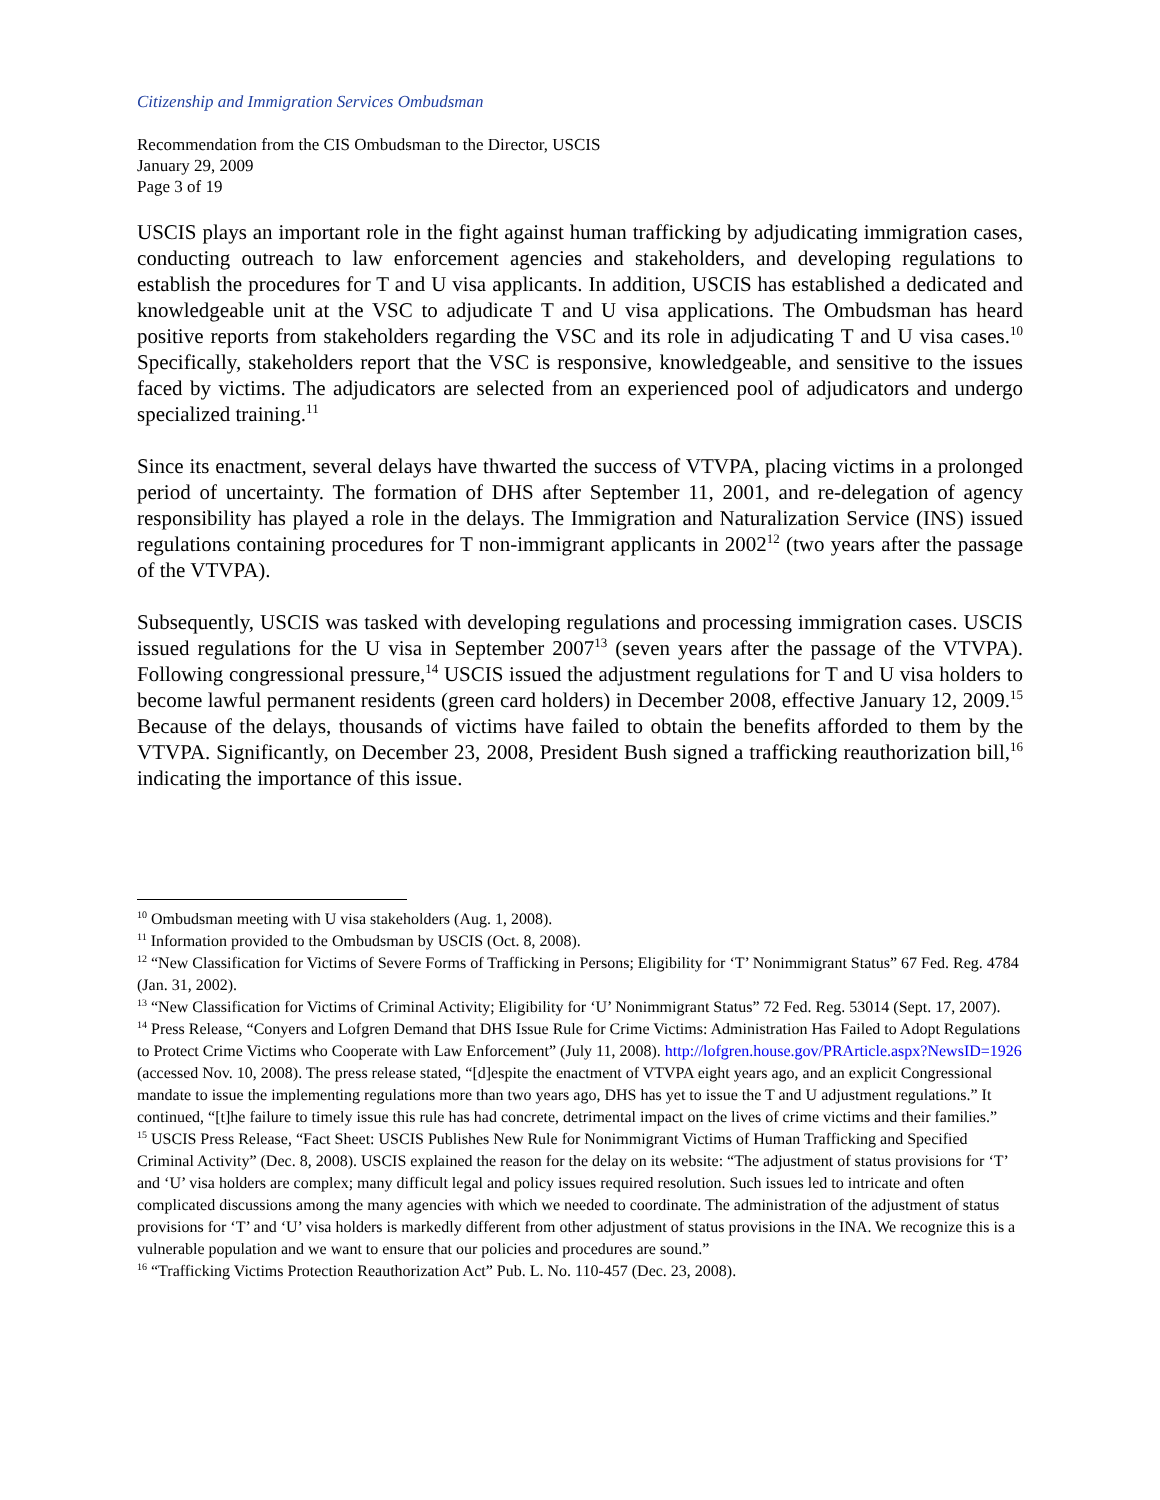Citizenship and Immigration Services Ombudsman
Recommendation from the CIS Ombudsman to the Director, USCIS
January 29, 2009
Page 3 of 19
USCIS plays an important role in the fight against human trafficking by adjudicating immigration cases, conducting outreach to law enforcement agencies and stakeholders, and developing regulations to establish the procedures for T and U visa applicants. In addition, USCIS has established a dedicated and knowledgeable unit at the VSC to adjudicate T and U visa applications. The Ombudsman has heard positive reports from stakeholders regarding the VSC and its role in adjudicating T and U visa cases.<sup>10</sup> Specifically, stakeholders report that the VSC is responsive, knowledgeable, and sensitive to the issues faced by victims. The adjudicators are selected from an experienced pool of adjudicators and undergo specialized training.<sup>11</sup>
Since its enactment, several delays have thwarted the success of VTVPA, placing victims in a prolonged period of uncertainty. The formation of DHS after September 11, 2001, and re-delegation of agency responsibility has played a role in the delays. The Immigration and Naturalization Service (INS) issued regulations containing procedures for T non-immigrant applicants in 2002<sup>12</sup> (two years after the passage of the VTVPA).
Subsequently, USCIS was tasked with developing regulations and processing immigration cases. USCIS issued regulations for the U visa in September 2007<sup>13</sup> (seven years after the passage of the VTVPA). Following congressional pressure,<sup>14</sup> USCIS issued the adjustment regulations for T and U visa holders to become lawful permanent residents (green card holders) in December 2008, effective January 12, 2009.<sup>15</sup> Because of the delays, thousands of victims have failed to obtain the benefits afforded to them by the VTVPA. Significantly, on December 23, 2008, President Bush signed a trafficking reauthorization bill,<sup>16</sup> indicating the importance of this issue.
<sup>10</sup> Ombudsman meeting with U visa stakeholders (Aug. 1, 2008).
<sup>11</sup> Information provided to the Ombudsman by USCIS (Oct. 8, 2008).
<sup>12</sup> “New Classification for Victims of Severe Forms of Trafficking in Persons; Eligibility for ‘T’ Nonimmigrant Status” 67 Fed. Reg. 4784 (Jan. 31, 2002).
<sup>13</sup> “New Classification for Victims of Criminal Activity; Eligibility for ‘U’ Nonimmigrant Status” 72 Fed. Reg. 53014 (Sept. 17, 2007).
<sup>14</sup> Press Release, “Conyers and Lofgren Demand that DHS Issue Rule for Crime Victims: Administration Has Failed to Adopt Regulations to Protect Crime Victims who Cooperate with Law Enforcement” (July 11, 2008). http://lofgren.house.gov/PRArticle.aspx?NewsID=1926 (accessed Nov. 10, 2008). The press release stated, “[d]espite the enactment of VTVPA eight years ago, and an explicit Congressional mandate to issue the implementing regulations more than two years ago, DHS has yet to issue the T and U adjustment regulations.” It continued, “[t]he failure to timely issue this rule has had concrete, detrimental impact on the lives of crime victims and their families.”
<sup>15</sup> USCIS Press Release, “Fact Sheet: USCIS Publishes New Rule for Nonimmigrant Victims of Human Trafficking and Specified Criminal Activity” (Dec. 8, 2008). USCIS explained the reason for the delay on its website: “The adjustment of status provisions for ‘T’ and ‘U’ visa holders are complex; many difficult legal and policy issues required resolution. Such issues led to intricate and often complicated discussions among the many agencies with which we needed to coordinate. The administration of the adjustment of status provisions for ‘T’ and ‘U’ visa holders is markedly different from other adjustment of status provisions in the INA. We recognize this is a vulnerable population and we want to ensure that our policies and procedures are sound.”
<sup>16</sup> “Trafficking Victims Protection Reauthorization Act” Pub. L. No. 110-457 (Dec. 23, 2008).